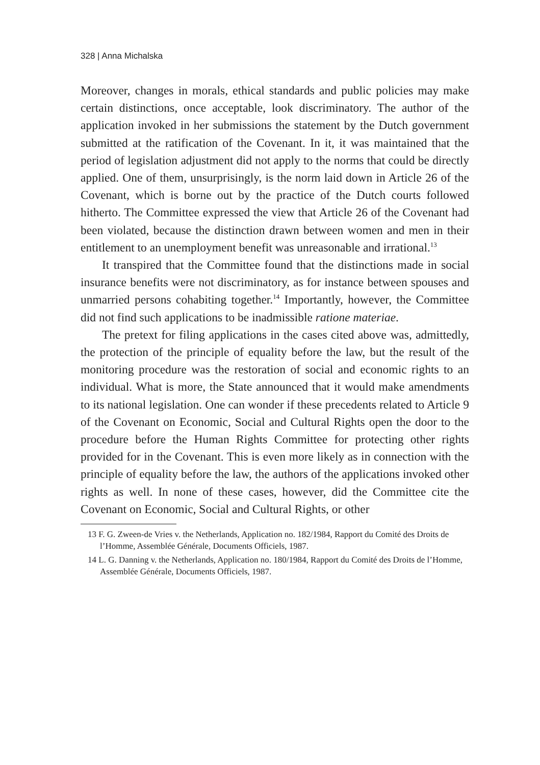328 | Anna Michalska
Moreover, changes in morals, ethical standards and public policies may make certain distinctions, once acceptable, look discriminatory. The author of the application invoked in her submissions the statement by the Dutch government submitted at the ratification of the Covenant. In it, it was maintained that the period of legislation adjustment did not apply to the norms that could be directly applied. One of them, unsurprisingly, is the norm laid down in Article 26 of the Covenant, which is borne out by the practice of the Dutch courts followed hitherto. The Committee expressed the view that Article 26 of the Covenant had been violated, because the distinction drawn between women and men in their entitlement to an unemployment benefit was unreasonable and irrational.<sup>13</sup>
It transpired that the Committee found that the distinctions made in social insurance benefits were not discriminatory, as for instance between spouses and unmarried persons cohabiting together.<sup>14</sup> Importantly, however, the Committee did not find such applications to be inadmissible ratione materiae.
The pretext for filing applications in the cases cited above was, admittedly, the protection of the principle of equality before the law, but the result of the monitoring procedure was the restoration of social and economic rights to an individual. What is more, the State announced that it would make amendments to its national legislation. One can wonder if these precedents related to Article 9 of the Covenant on Economic, Social and Cultural Rights open the door to the procedure before the Human Rights Committee for protecting other rights provided for in the Covenant. This is even more likely as in connection with the principle of equality before the law, the authors of the applications invoked other rights as well. In none of these cases, however, did the Committee cite the Covenant on Economic, Social and Cultural Rights, or other
13 F. G. Zween-de Vries v. the Netherlands, Application no. 182/1984, Rapport du Comité des Droits de l’Homme, Assemblée Générale, Documents Officiels, 1987.
14 L. G. Danning v. the Netherlands, Application no. 180/1984, Rapport du Comité des Droits de l’Homme, Assemblée Générale, Documents Officiels, 1987.